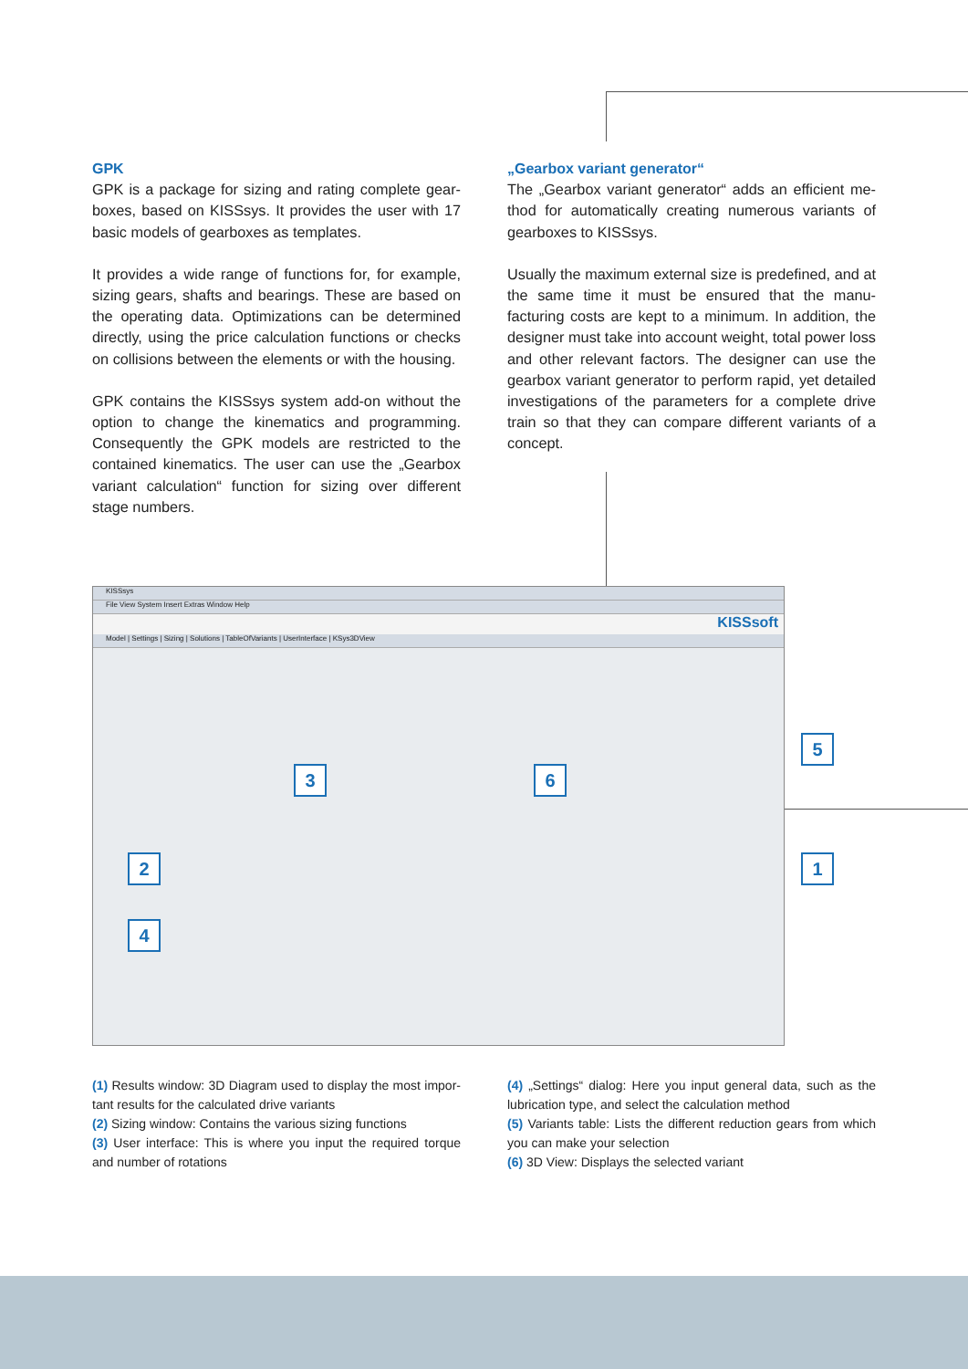GPK
GPK is a package for sizing and rating complete gear­boxes, based on KISSsys. It provides the user with 17 basic models of gearboxes as templates.
It provides a wide range of functions for, for example, sizing gears, shafts and bearings. These are based on the operating data. Optimizations can be determined directly, using the price calculation functions or checks on collisions between the elements or with the housing.
GPK contains the KISSsys system add-on without the option to change the kinematics and programming. Consequently the GPK models are restricted to the contained kinematics. The user can use the „Gearbox variant calculation“ function for sizing over different stage numbers.
„Gearbox variant generator“
The „Gearbox variant generator“ adds an efficient me­thod for automatically creating numerous variants of gearboxes to KISSsys.
Usually the maximum external size is predefined, and at the same time it must be ensured that the manu­facturing costs are kept to a minimum. In addition, the designer must take into account weight, total power loss and other relevant factors. The designer can use the gearbox variant generator to perform rapid, yet detailed investigations of the parameters for a com­plete drive train so that they can compare different variants of a concept.
KISSsys
File View System Insert Extras Window Help
KISSsoft
Model | Settings | Sizing | Solutions | TableOfVariants | UserInterface | KSys3DView
2
4
3 6
5
1
(1) Results window: 3D Diagram used to display the most impor­tant results for the calculated drive variants
(2) Sizing window: Contains the various sizing functions
(3) User interface: This is where you input the required torque and number of rotations
(4) „Settings“ dialog: Here you input general data, such as the lubrication type, and select the calculation method
(5) Variants table: Lists the different reduction gears from which you can make your selection
(6) 3D View: Displays the selected variant